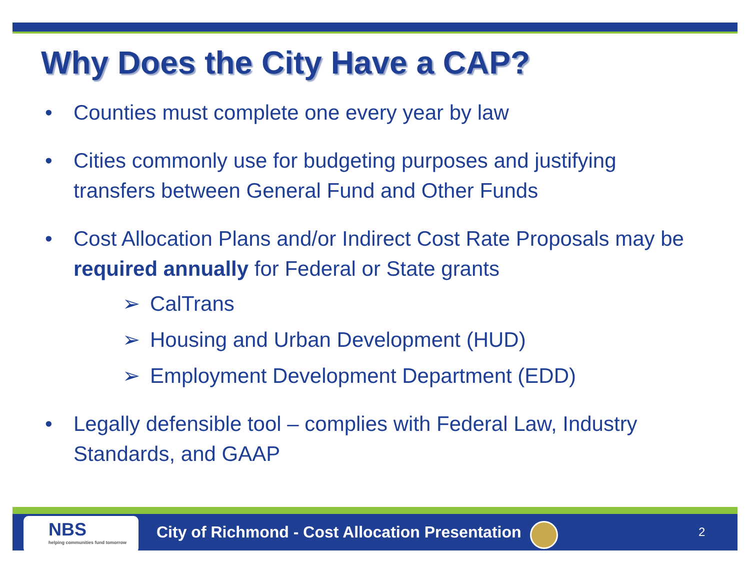Why Does the City Have a CAP?
• Counties must complete one every year by law
• Cities commonly use for budgeting purposes and justifying transfers between General Fund and Other Funds
• Cost Allocation Plans and/or Indirect Cost Rate Proposals may be required annually for Federal or State grants
➢ CalTrans
➢ Housing and Urban Development (HUD)
➢ Employment Development Department (EDD)
• Legally defensible tool – complies with Federal Law, Industry Standards, and GAAP
NBS
helping communities fund tomorrow
City of Richmond - Cost Allocation Presentation
2